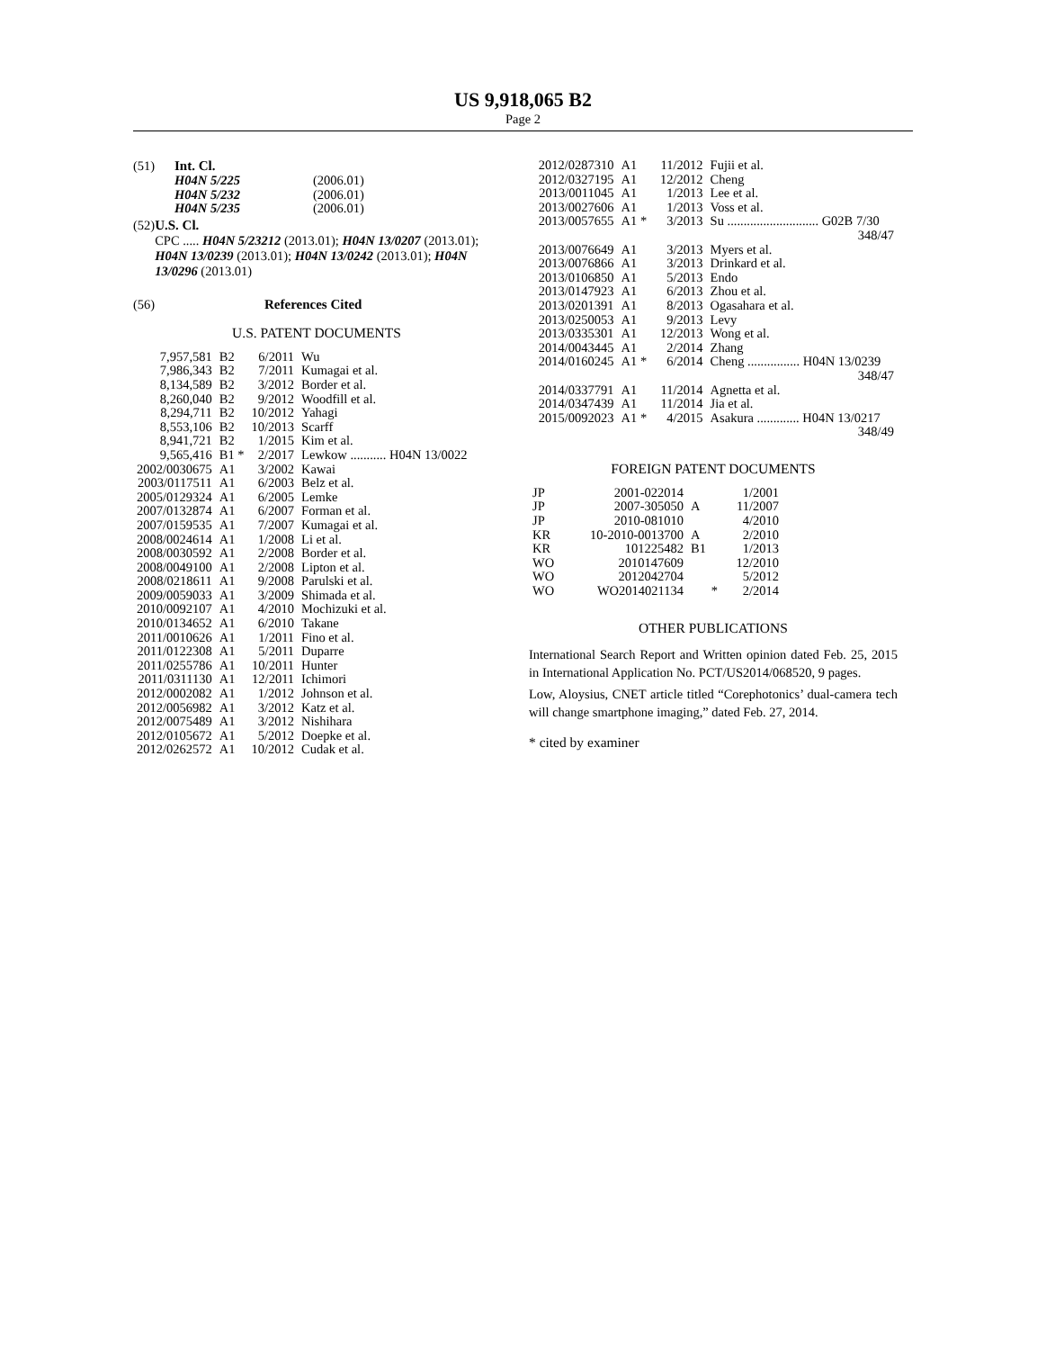US 9,918,065 B2
Page 2
(51) Int. Cl.
| H04N 5/225 | (2006.01) |
| H04N 5/232 | (2006.01) |
| H04N 5/235 | (2006.01) |
(52) U.S. Cl.
CPC ..... H04N 5/23212 (2013.01); H04N 13/0207 (2013.01); H04N 13/0239 (2013.01); H04N 13/0242 (2013.01); H04N 13/0296 (2013.01)
(56) References Cited
U.S. PATENT DOCUMENTS
| 7,957,581 | B2 | 6/2011 | Wu |
| 7,986,343 | B2 | 7/2011 | Kumagai et al. |
| 8,134,589 | B2 | 3/2012 | Border et al. |
| 8,260,040 | B2 | 9/2012 | Woodfill et al. |
| 8,294,711 | B2 | 10/2012 | Yahagi |
| 8,553,106 | B2 | 10/2013 | Scarff |
| 8,941,721 | B2 | 1/2015 | Kim et al. |
| 9,565,416 | B1 * | 2/2017 | Lewkow ........... H04N 13/0022 |
| 2002/0030675 | A1 | 3/2002 | Kawai |
| 2003/0117511 | A1 | 6/2003 | Belz et al. |
| 2005/0129324 | A1 | 6/2005 | Lemke |
| 2007/0132874 | A1 | 6/2007 | Forman et al. |
| 2007/0159535 | A1 | 7/2007 | Kumagai et al. |
| 2008/0024614 | A1 | 1/2008 | Li et al. |
| 2008/0030592 | A1 | 2/2008 | Border et al. |
| 2008/0049100 | A1 | 2/2008 | Lipton et al. |
| 2008/0218611 | A1 | 9/2008 | Parulski et al. |
| 2009/0059033 | A1 | 3/2009 | Shimada et al. |
| 2010/0092107 | A1 | 4/2010 | Mochizuki et al. |
| 2010/0134652 | A1 | 6/2010 | Takane |
| 2011/0010626 | A1 | 1/2011 | Fino et al. |
| 2011/0122308 | A1 | 5/2011 | Duparre |
| 2011/0255786 | A1 | 10/2011 | Hunter |
| 2011/0311130 | A1 | 12/2011 | Ichimori |
| 2012/0002082 | A1 | 1/2012 | Johnson et al. |
| 2012/0056982 | A1 | 3/2012 | Katz et al. |
| 2012/0075489 | A1 | 3/2012 | Nishihara |
| 2012/0105672 | A1 | 5/2012 | Doepke et al. |
| 2012/0262572 | A1 | 10/2012 | Cudak et al. |
| 2012/0287310 | A1 | 11/2012 | Fujii et al. |
| 2012/0327195 | A1 | 12/2012 | Cheng |
| 2013/0011045 | A1 | 1/2013 | Lee et al. |
| 2013/0027606 | A1 | 1/2013 | Voss et al. |
| 2013/0057655 | A1 * | 3/2013 | Su ............................ G02B 7/30 348/47 |
| 2013/0076649 | A1 | 3/2013 | Myers et al. |
| 2013/0076866 | A1 | 3/2013 | Drinkard et al. |
| 2013/0106850 | A1 | 5/2013 | Endo |
| 2013/0147923 | A1 | 6/2013 | Zhou et al. |
| 2013/0201391 | A1 | 8/2013 | Ogasahara et al. |
| 2013/0250053 | A1 | 9/2013 | Levy |
| 2013/0335301 | A1 | 12/2013 | Wong et al. |
| 2014/0043445 | A1 | 2/2014 | Zhang |
| 2014/0160245 | A1 * | 6/2014 | Cheng ................ H04N 13/0239 348/47 |
| 2014/0337791 | A1 | 11/2014 | Agnetta et al. |
| 2014/0347439 | A1 | 11/2014 | Jia et al. |
| 2015/0092023 | A1 * | 4/2015 | Asakura ............. H04N 13/0217 348/49 |
FOREIGN PATENT DOCUMENTS
| JP | 2001-022014 | | 1/2001 |
| JP | 2007-305050 | A | 11/2007 |
| JP | 2010-081010 | | 4/2010 |
| KR | 10-2010-0013700 | A | 2/2010 |
| KR | 101225482 | B1 | 1/2013 |
| WO | 2010147609 | | 12/2010 |
| WO | 2012042704 | | 5/2012 |
| WO | WO2014021134 | * | 2/2014 |
OTHER PUBLICATIONS
International Search Report and Written opinion dated Feb. 25, 2015 in International Application No. PCT/US2014/068520, 9 pages.
Low, Aloysius, CNET article titled “Corephotonics’ dual-camera tech will change smartphone imaging,” dated Feb. 27, 2014.
* cited by examiner